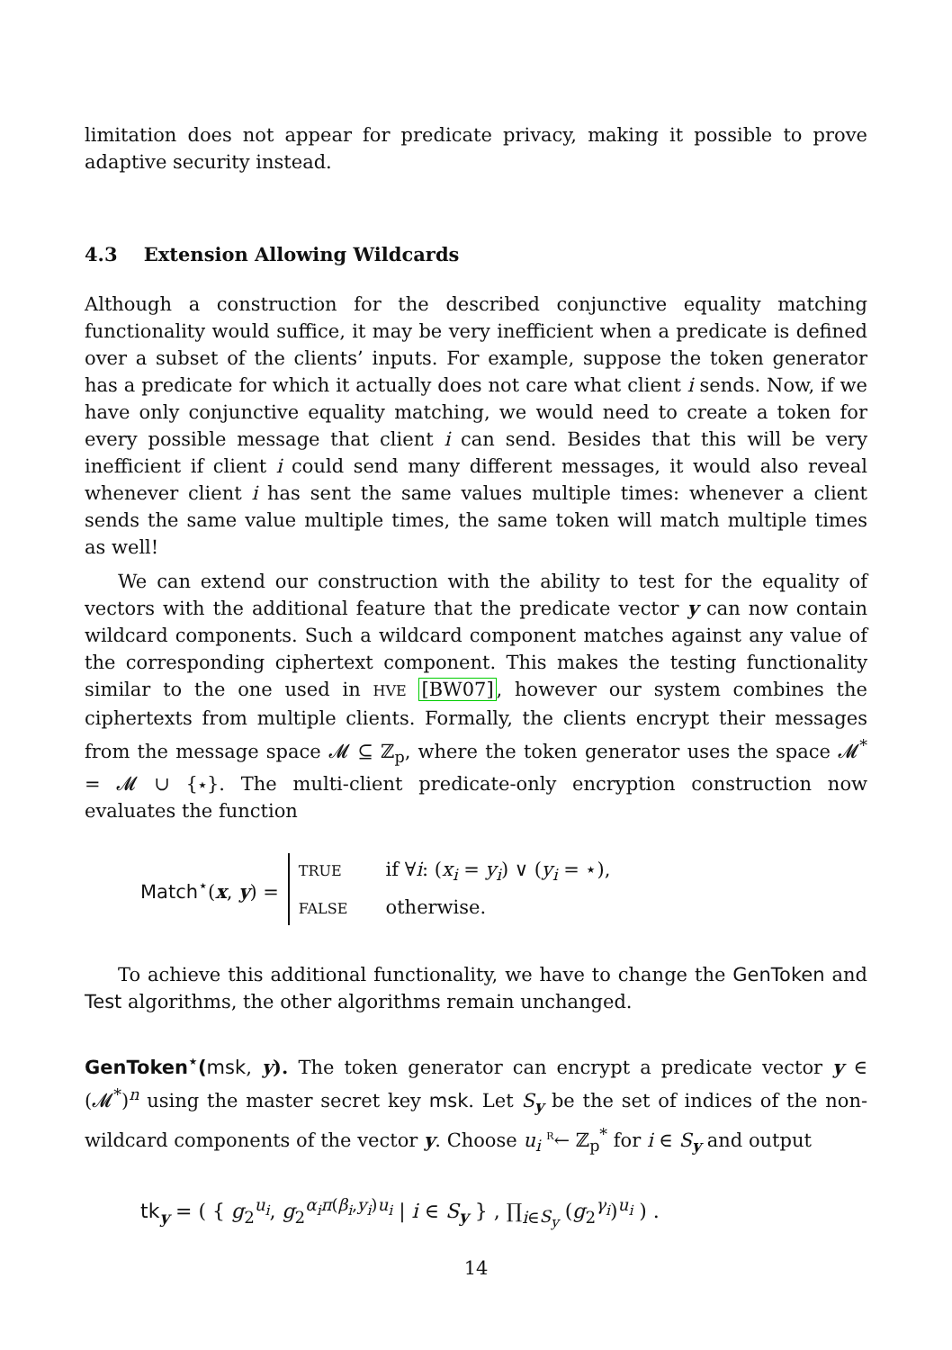limitation does not appear for predicate privacy, making it possible to prove adaptive security instead.
4.3 Extension Allowing Wildcards
Although a construction for the described conjunctive equality matching functionality would suffice, it may be very inefficient when a predicate is defined over a subset of the clients’ inputs. For example, suppose the token generator has a predicate for which it actually does not care what client i sends. Now, if we have only conjunctive equality matching, we would need to create a token for every possible message that client i can send. Besides that this will be very inefficient if client i could send many different messages, it would also reveal whenever client i has sent the same values multiple times: whenever a client sends the same value multiple times, the same token will match multiple times as well!
We can extend our construction with the ability to test for the equality of vectors with the additional feature that the predicate vector y can now contain wildcard components. Such a wildcard component matches against any value of the corresponding ciphertext component. This makes the testing functionality similar to the one used in HVE [BW07], however our system combines the ciphertexts from multiple clients. Formally, the clients encrypt their messages from the message space 𝓜 ⊆ ℤ<sub>p</sub>, where the token generator uses the space 𝓜<sup>*</sup> = 𝓜 ∪ {⋆}. The multi-client predicate-only encryption construction now evaluates the function
Match<sup>⋆</sup>(x, y) =
TRUE if ∀i: (x<sub>i</sub> = y<sub>i</sub>) ∨ (y<sub>i</sub> = ⋆),
FALSE otherwise.
To achieve this additional functionality, we have to change the GenToken and Test algorithms, the other algorithms remain unchanged.
GenToken<sup>⋆</sup>(msk, y). The token generator can encrypt a predicate vector y ∈ (𝓜<sup>*</sup>)<sup>n</sup> using the master secret key msk. Let S<sub>y</sub> be the set of indices of the non-wildcard components of the vector y. Choose u<sub>i</sub> <sup>R</sup>← ℤ<sub>p</sub><sup>*</sup> for i ∈ S<sub>y</sub> and output
tk<sub>y</sub> = ( { g<sub>2</sub><sup>u<sub>i</sub></sup>, g<sub>2</sub><sup>α<sub>i</sub>π(β<sub>i</sub>,y<sub>i</sub>)u<sub>i</sub></sup> | i ∈ S<sub>y</sub> } , ∏<sub>i∈S<sub>y</sub></sub> (g<sub>2</sub><sup>γ<sub>i</sub></sup>)<sup>u<sub>i</sub></sup> ) .
14